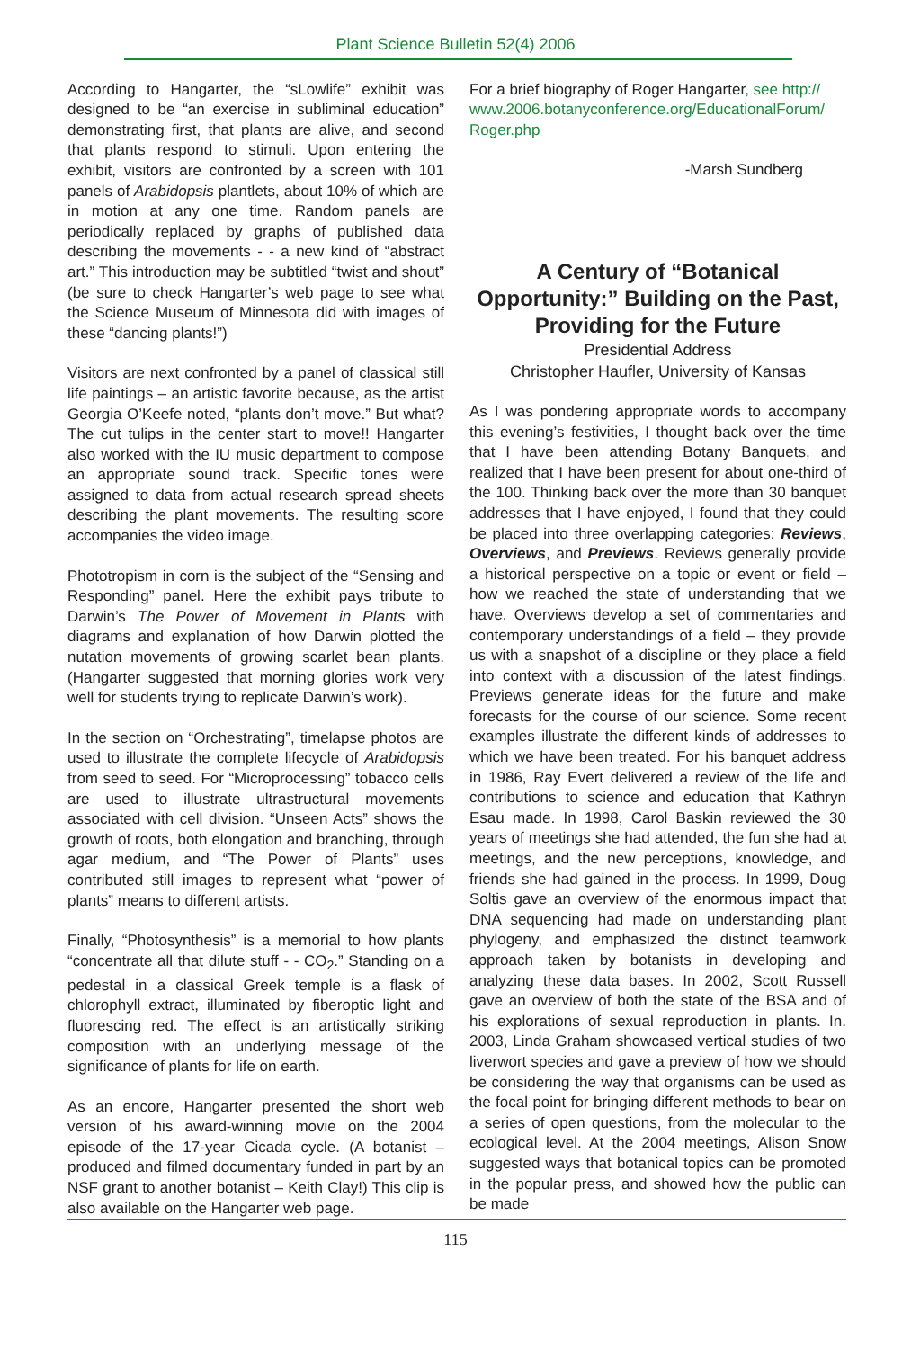Plant Science Bulletin 52(4) 2006
According to Hangarter, the “sLowlife” exhibit was designed to be “an exercise in subliminal education” demonstrating first, that plants are alive, and second that plants respond to stimuli. Upon entering the exhibit, visitors are confronted by a screen with 101 panels of Arabidopsis plantlets, about 10% of which are in motion at any one time. Random panels are periodically replaced by graphs of published data describing the movements - - a new kind of “abstract art.” This introduction may be subtitled “twist and shout” (be sure to check Hangarter’s web page to see what the Science Museum of Minnesota did with images of these “dancing plants!”)
Visitors are next confronted by a panel of classical still life paintings – an artistic favorite because, as the artist Georgia O’Keefe noted, “plants don’t move.” But what? The cut tulips in the center start to move!! Hangarter also worked with the IU music department to compose an appropriate sound track. Specific tones were assigned to data from actual research spread sheets describing the plant movements. The resulting score accompanies the video image.
Phototropism in corn is the subject of the “Sensing and Responding” panel. Here the exhibit pays tribute to Darwin’s The Power of Movement in Plants with diagrams and explanation of how Darwin plotted the nutation movements of growing scarlet bean plants. (Hangarter suggested that morning glories work very well for students trying to replicate Darwin’s work).
In the section on “Orchestrating”, timelapse photos are used to illustrate the complete lifecycle of Arabidopsis from seed to seed. For “Microprocessing” tobacco cells are used to illustrate ultrastructural movements associated with cell division. “Unseen Acts” shows the growth of roots, both elongation and branching, through agar medium, and “The Power of Plants” uses contributed still images to represent what “power of plants” means to different artists.
Finally, “Photosynthesis” is a memorial to how plants “concentrate all that dilute stuff - - CO<sub>2</sub>.” Standing on a pedestal in a classical Greek temple is a flask of chlorophyll extract, illuminated by fiberoptic light and fluorescing red. The effect is an artistically striking composition with an underlying message of the significance of plants for life on earth.
As an encore, Hangarter presented the short web version of his award-winning movie on the 2004 episode of the 17-year Cicada cycle. (A botanist – produced and filmed documentary funded in part by an NSF grant to another botanist – Keith Clay!) This clip is also available on the Hangarter web page.
For a brief biography of Roger Hangarter, see http:// www.2006.botanyconference.org/EducationalForum/ Roger.php
-Marsh Sundberg
A Century of “Botanical Opportunity:” Building on the Past, Providing for the Future
Presidential Address
Christopher Haufler, University of Kansas
As I was pondering appropriate words to accompany this evening’s festivities, I thought back over the time that I have been attending Botany Banquets, and realized that I have been present for about one-third of the 100. Thinking back over the more than 30 banquet addresses that I have enjoyed, I found that they could be placed into three overlapping categories: Reviews, Overviews, and Previews. Reviews generally provide a historical perspective on a topic or event or field – how we reached the state of understanding that we have. Overviews develop a set of commentaries and contemporary understandings of a field – they provide us with a snapshot of a discipline or they place a field into context with a discussion of the latest findings. Previews generate ideas for the future and make forecasts for the course of our science. Some recent examples illustrate the different kinds of addresses to which we have been treated. For his banquet address in 1986, Ray Evert delivered a review of the life and contributions to science and education that Kathryn Esau made. In 1998, Carol Baskin reviewed the 30 years of meetings she had attended, the fun she had at meetings, and the new perceptions, knowledge, and friends she had gained in the process. In 1999, Doug Soltis gave an overview of the enormous impact that DNA sequencing had made on understanding plant phylogeny, and emphasized the distinct teamwork approach taken by botanists in developing and analyzing these data bases. In 2002, Scott Russell gave an overview of both the state of the BSA and of his explorations of sexual reproduction in plants. In. 2003, Linda Graham showcased vertical studies of two liverwort species and gave a preview of how we should be considering the way that organisms can be used as the focal point for bringing different methods to bear on a series of open questions, from the molecular to the ecological level. At the 2004 meetings, Alison Snow suggested ways that botanical topics can be promoted in the popular press, and showed how the public can be made
115